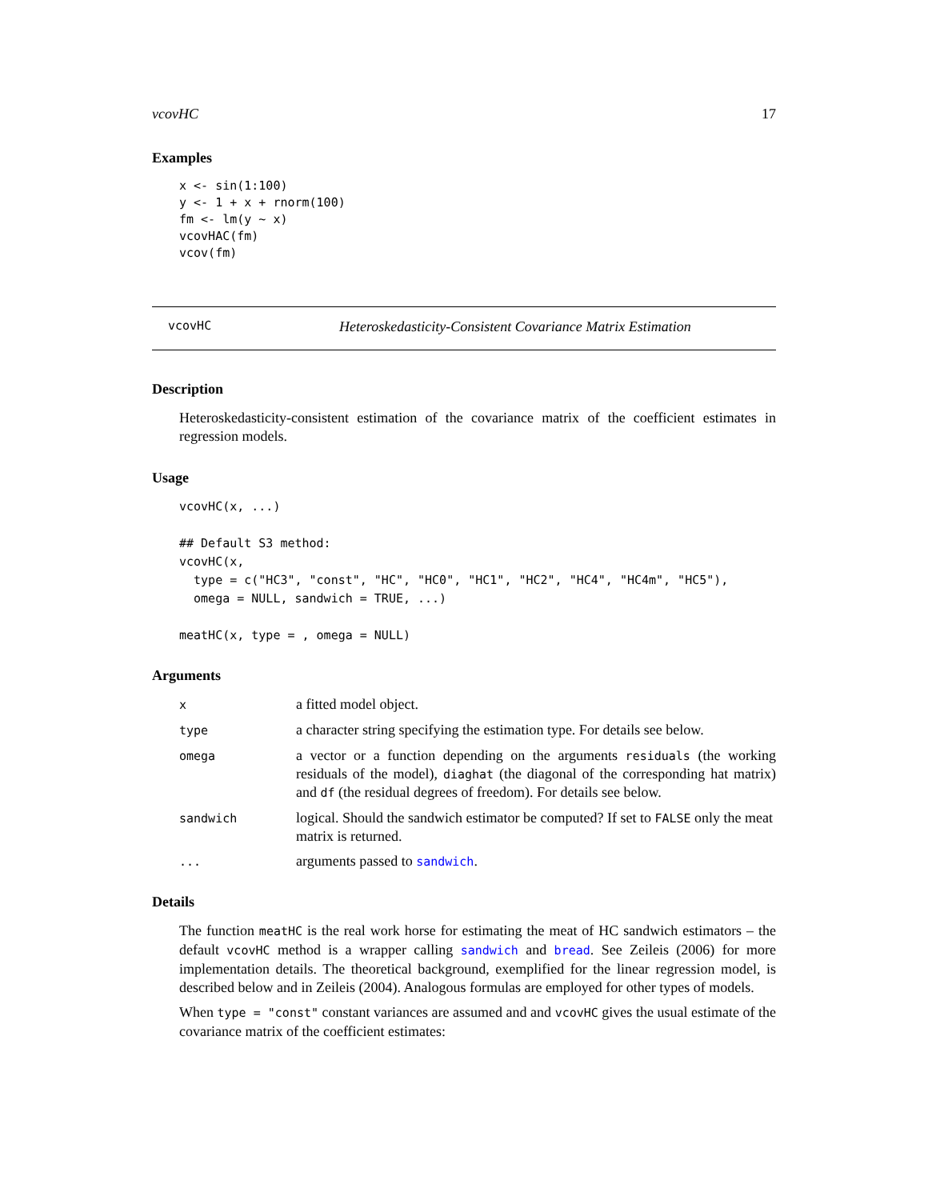vcovHC 17
Examples
x <- sin(1:100)
y <- 1 + x + rnorm(100)
fm <- lm(y ~ x)
vcovHAC(fm)
vcov(fm)
vcovHC Heteroskedasticity-Consistent Covariance Matrix Estimation
Description
Heteroskedasticity-consistent estimation of the covariance matrix of the coefficient estimates in regression models.
Usage
vcovHC(x, ...)

## Default S3 method:
vcovHC(x,
  type = c("HC3", "const", "HC", "HC0", "HC1", "HC2", "HC4", "HC4m", "HC5"),
  omega = NULL, sandwich = TRUE, ...)

meatHC(x, type = , omega = NULL)
Arguments
| x | a fitted model object. |
| type | a character string specifying the estimation type. For details see below. |
| omega | a vector or a function depending on the arguments residuals (the working residuals of the model), diaghat (the diagonal of the corresponding hat matrix) and df (the residual degrees of freedom). For details see below. |
| sandwich | logical. Should the sandwich estimator be computed? If set to FALSE only the meat matrix is returned. |
| ... | arguments passed to sandwich . |
Details
The function meatHC is the real work horse for estimating the meat of HC sandwich estimators – the default vcovHC method is a wrapper calling sandwich and bread. See Zeileis (2006) for more implementation details. The theoretical background, exemplified for the linear regression model, is described below and in Zeileis (2004). Analogous formulas are employed for other types of models.
When type = "const" constant variances are assumed and and vcovHC gives the usual estimate of the covariance matrix of the coefficient estimates: